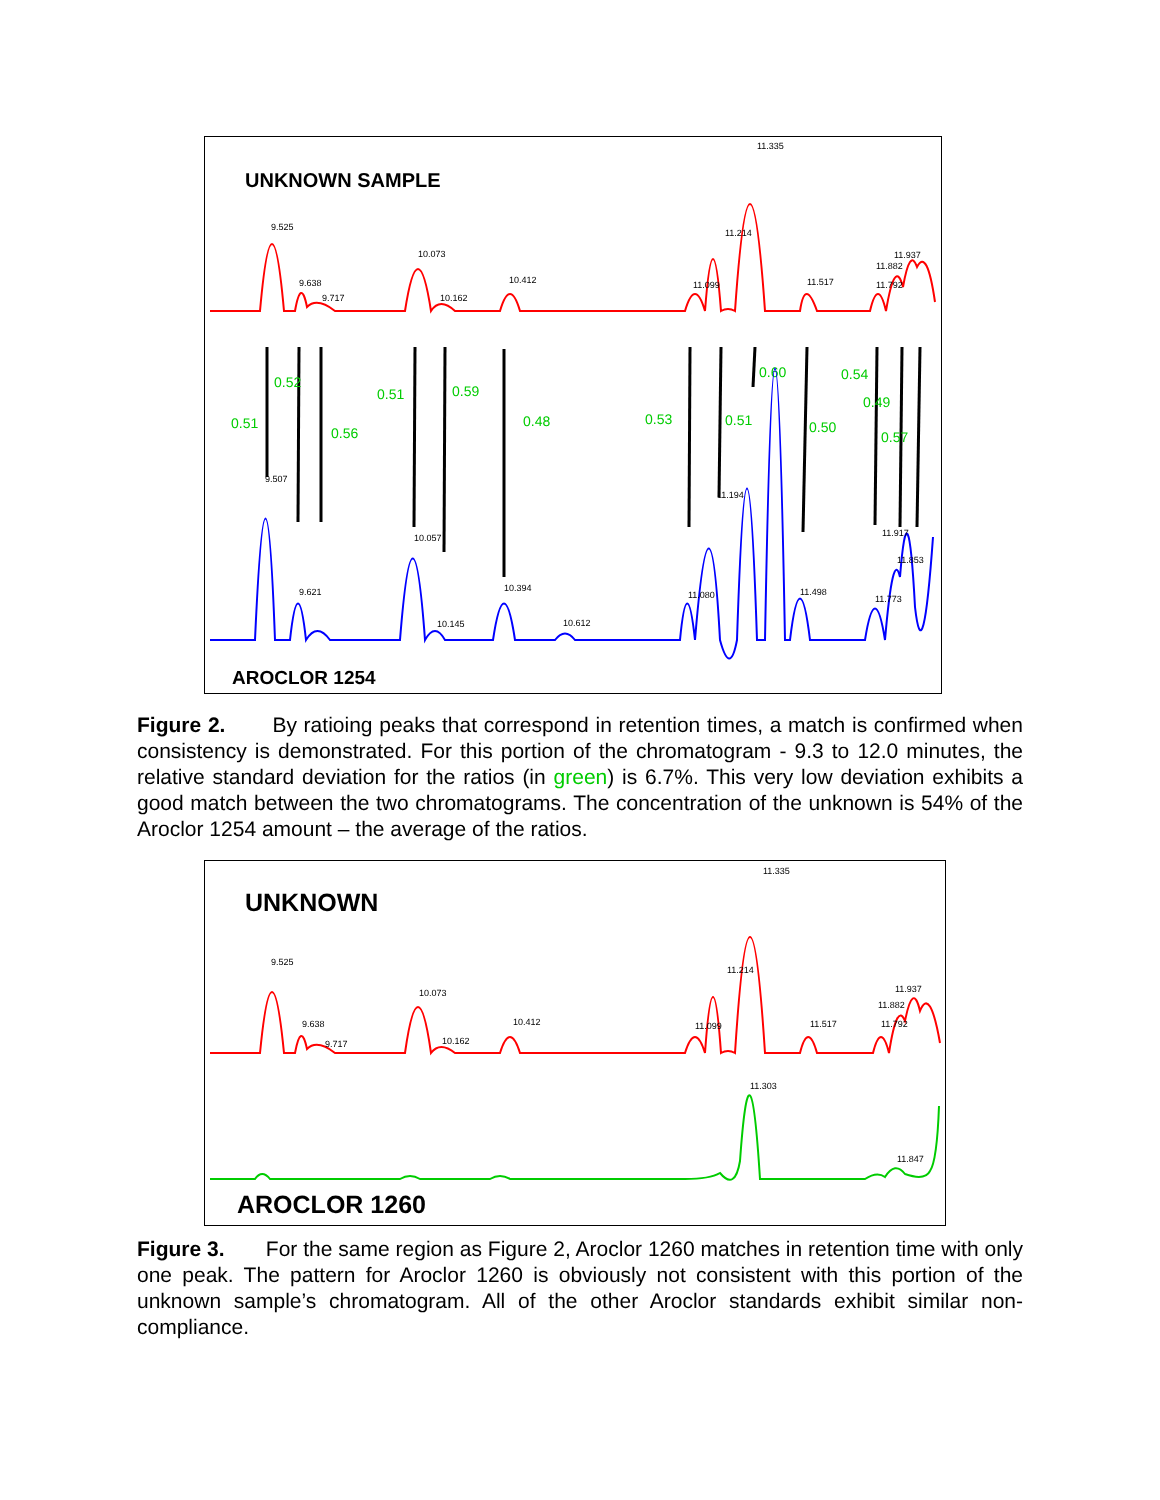UNKNOWN SAMPLE
11.335
9.525
9.638
9.717
10.073
10.162
10.412
11.214
11.099
11.517
11.937
11.882
11.792
0.51
0.52
0.56
0.51
0.59
0.48
0.53
0.51
0.60
0.50
0.54
0.49
0.57
9.507
9.621
10.057
10.145
10.394
10.612
11.080
11.194
11.498
11.773
11.917
11.853
AROCLOR 1254
Figure 2. By ratioing peaks that correspond in retention times, a match is confirmed when consistency is demonstrated. For this portion of the chromatogram - 9.3 to 12.0 minutes, the relative standard deviation for the ratios (in green) is 6.7%. This very low deviation exhibits a good match between the two chromatograms. The concentration of the unknown is 54% of the Aroclor 1254 amount – the average of the ratios.
UNKNOWN
11.335
9.525
9.638
9.717
10.073
10.162
10.412
11.214
11.099
11.517
11.937
11.882
11.792
11.303
11.847
AROCLOR 1260
Figure 3. For the same region as Figure 2, Aroclor 1260 matches in retention time with only one peak. The pattern for Aroclor 1260 is obviously not consistent with this portion of the unknown sample’s chromatogram. All of the other Aroclor standards exhibit similar non-compliance.